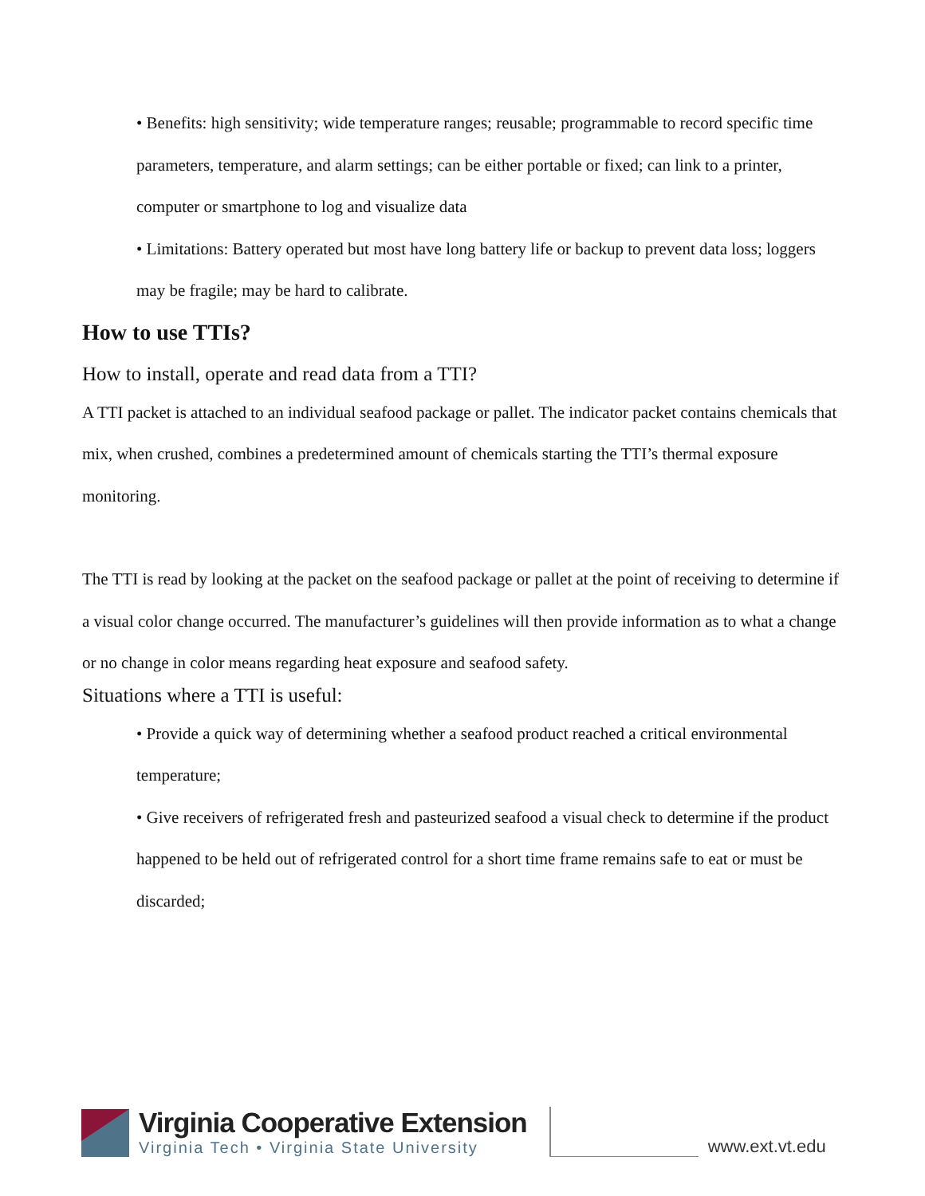• Benefits: high sensitivity; wide temperature ranges; reusable; programmable to record specific time parameters, temperature, and alarm settings; can be either portable or fixed; can link to a printer, computer or smartphone to log and visualize data
• Limitations: Battery operated but most have long battery life or backup to prevent data loss; loggers may be fragile; may be hard to calibrate.
How to use TTIs?
How to install, operate and read data from a TTI?
A TTI packet is attached to an individual seafood package or pallet. The indicator packet contains chemicals that mix, when crushed, combines a predetermined amount of chemicals starting the TTI’s thermal exposure monitoring.
The TTI is read by looking at the packet on the seafood package or pallet at the point of receiving to determine if a visual color change occurred. The manufacturer’s guidelines will then provide information as to what a change or no change in color means regarding heat exposure and seafood safety.
Situations where a TTI is useful:
• Provide a quick way of determining whether a seafood product reached a critical environmental temperature;
• Give receivers of refrigerated fresh and pasteurized seafood a visual check to determine if the product happened to be held out of refrigerated control for a short time frame remains safe to eat or must be discarded;
Virginia Cooperative Extension
Virginia Tech • Virginia State University
www.ext.vt.edu